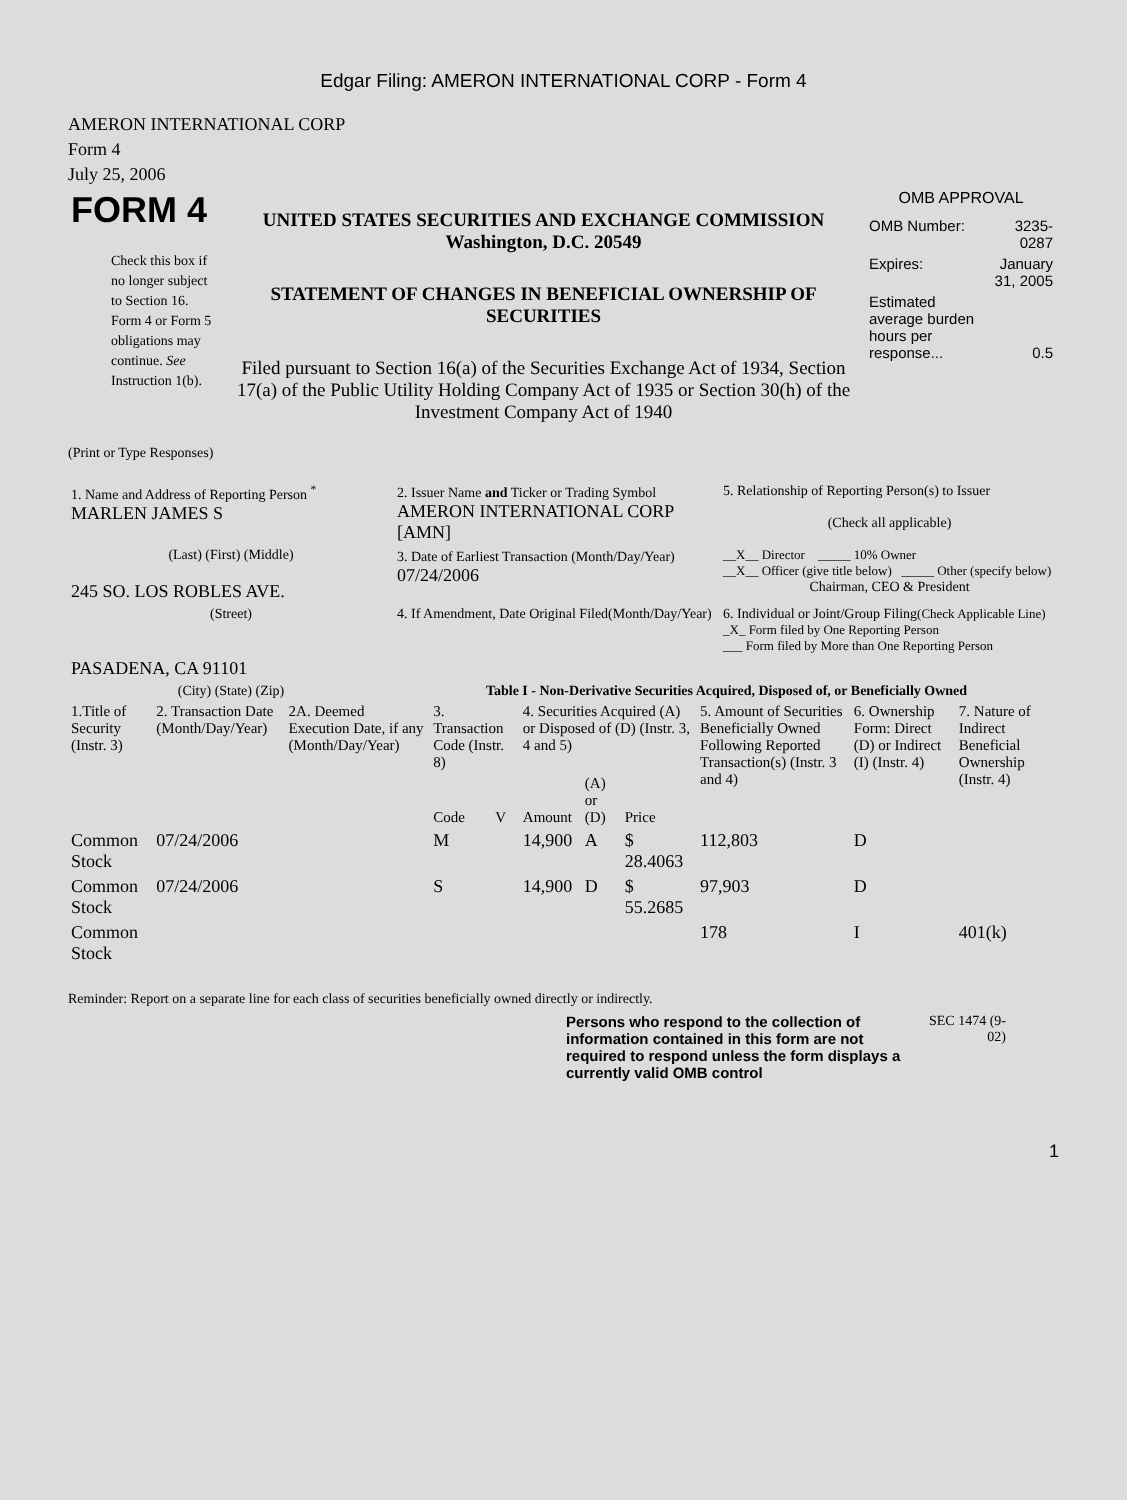Edgar Filing: AMERON INTERNATIONAL CORP - Form 4
AMERON INTERNATIONAL CORP
Form 4
July 25, 2006
| FORM 4 Check this box if no longer subject to Section 16. Form 4 or Form 5 obligations may continue. See Instruction 1(b). | UNITED STATES SECURITIES AND EXCHANGE COMMISSION Washington, D.C. 20549 STATEMENT OF CHANGES IN BENEFICIAL OWNERSHIP OF SECURITIES Filed pursuant to Section 16(a) of the Securities Exchange Act of 1934, Section 17(a) of the Public Utility Holding Company Act of 1935 or Section 30(h) of the Investment Company Act of 1940 | OMB APPROVAL / OMB Number: / 3235-0287 / / Expires: / January 31, 2005 / / Estimated average burden hours per response... / 0.5 / |
(Print or Type Responses)
| 1. Name and Address of Reporting Person <sup>*</sup> MARLEN JAMES S | 2. Issuer Name and Ticker or Trading Symbol AMERON INTERNATIONAL CORP [AMN] | 5. Relationship of Reporting Person(s) to Issuer (Check all applicable) |
| (Last) (First) (Middle) 245 SO. LOS ROBLES AVE. | 3. Date of Earliest Transaction (Month/Day/Year) 07/24/2006 | __X__ Director _____ 10% Owner __X__ Officer (give title below) _____ Other (specify below) Chairman, CEO & President |
| (Street) PASADENA, CA 91101 | 4. If Amendment, Date Original Filed(Month/Day/Year) | 6. Individual or Joint/Group Filing (Check Applicable Line) _X_ Form filed by One Reporting Person ___ Form filed by More than One Reporting Person |
| (City) (State) (Zip) | Table I - Non-Derivative Securities Acquired, Disposed of, or Beneficially Owned | |
| 1.Title of Security (Instr. 3) | 2. Transaction Date (Month/Day/Year) | 2A. Deemed Execution Date, if any (Month/Day/Year) | 3. Transaction Code (Instr. 8) | | 4. Securities Acquired (A) or Disposed of (D) (Instr. 3, 4 and 5) | | | 5. Amount of Securities Beneficially Owned Following Reported Transaction(s) (Instr. 3 and 4) | 6. Ownership Form: Direct (D) or Indirect (I) (Instr. 4) | 7. Nature of Indirect Beneficial Ownership (Instr. 4) |
| --- | --- | --- | --- | --- | --- | --- | --- | --- | --- | --- |
| | | | Code | V | Amount | (A) or (D) | Price | | | |
| Common Stock | 07/24/2006 | | M | | 14,900 | A | $ 28.4063 | 112,803 | D | |
| Common Stock | 07/24/2006 | | S | | 14,900 | D | $ 55.2685 | 97,903 | D | |
| Common Stock | | | | | | | | 178 | I | 401(k) |
Reminder: Report on a separate line for each class of securities beneficially owned directly or indirectly.
Persons who respond to the collection of information contained in this form are not required to respond unless the form displays a currently valid OMB control
SEC 1474 (9-02)
1